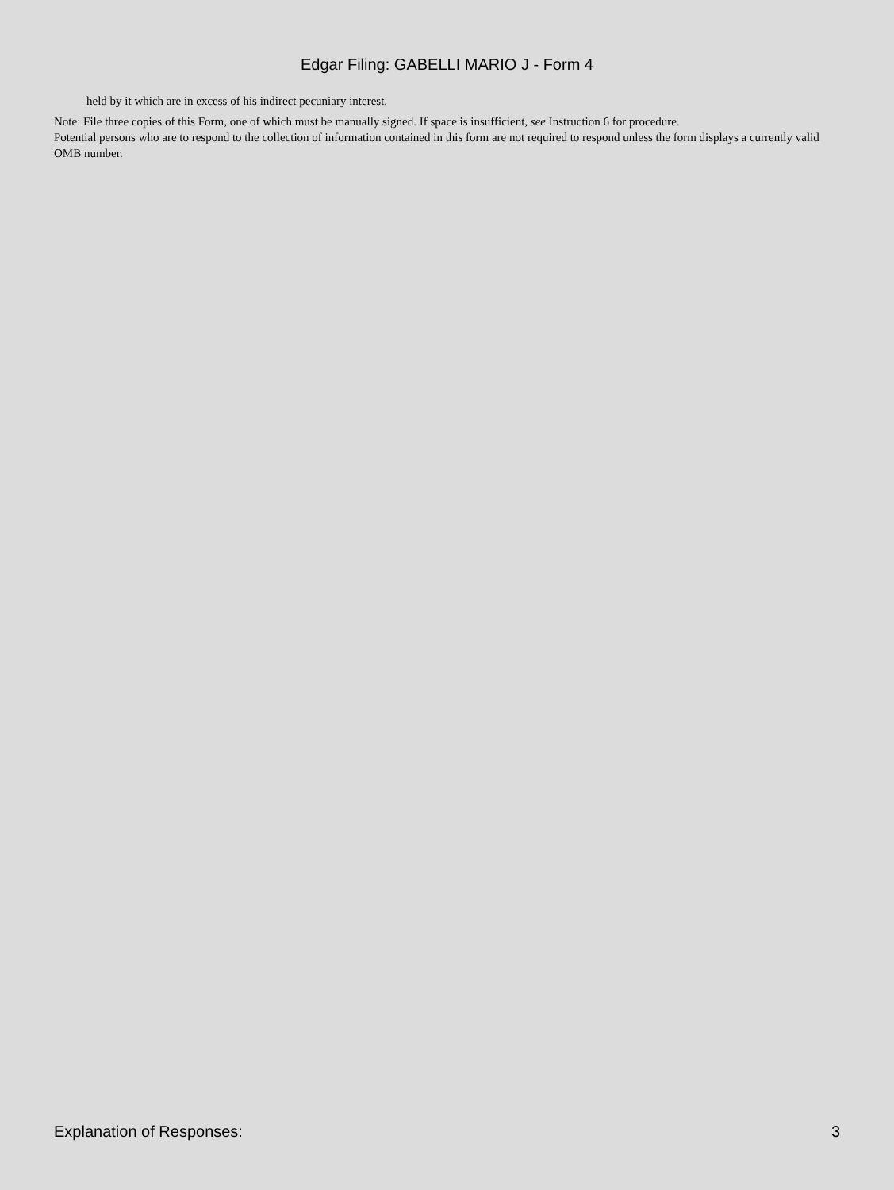Edgar Filing: GABELLI MARIO J - Form 4
held by it which are in excess of his indirect pecuniary interest.
Note: File three copies of this Form, one of which must be manually signed. If space is insufficient, see Instruction 6 for procedure.
Potential persons who are to respond to the collection of information contained in this form are not required to respond unless the form displays a currently valid OMB number.
Explanation of Responses: 3